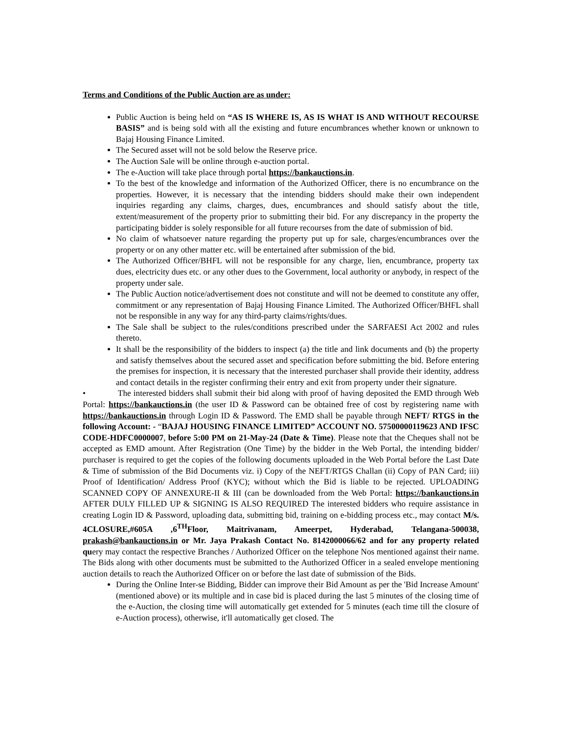Terms and Conditions of the Public Auction are as under:
Public Auction is being held on “AS IS WHERE IS, AS IS WHAT IS AND WITHOUT RECOURSE BASIS” and is being sold with all the existing and future encumbrances whether known or unknown to Bajaj Housing Finance Limited.
The Secured asset will not be sold below the Reserve price.
The Auction Sale will be online through e-auction portal.
The e-Auction will take place through portal https://bankauctions.in.
To the best of the knowledge and information of the Authorized Officer, there is no encumbrance on the properties. However, it is necessary that the intending bidders should make their own independent inquiries regarding any claims, charges, dues, encumbrances and should satisfy about the title, extent/measurement of the property prior to submitting their bid. For any discrepancy in the property the participating bidder is solely responsible for all future recourses from the date of submission of bid.
No claim of whatsoever nature regarding the property put up for sale, charges/encumbrances over the property or on any other matter etc. will be entertained after submission of the bid.
The Authorized Officer/BHFL will not be responsible for any charge, lien, encumbrance, property tax dues, electricity dues etc. or any other dues to the Government, local authority or anybody, in respect of the property under sale.
The Public Auction notice/advertisement does not constitute and will not be deemed to constitute any offer, commitment or any representation of Bajaj Housing Finance Limited. The Authorized Officer/BHFL shall not be responsible in any way for any third-party claims/rights/dues.
The Sale shall be subject to the rules/conditions prescribed under the SARFAESI Act 2002 and rules thereto.
It shall be the responsibility of the bidders to inspect (a) the title and link documents and (b) the property and satisfy themselves about the secured asset and specification before submitting the bid. Before entering the premises for inspection, it is necessary that the interested purchaser shall provide their identity, address and contact details in the register confirming their entry and exit from property under their signature.
• The interested bidders shall submit their bid along with proof of having deposited the EMD through Web Portal: https://bankauctions.in (the user ID & Password can be obtained free of cost by registering name with https://bankauctions.in through Login ID & Password. The EMD shall be payable through NEFT/ RTGS in the following Account: - “BAJAJ HOUSING FINANCE LIMITED” ACCOUNT NO. 57500000119623 AND IFSC CODE-HDFC0000007, before 5:00 PM on 21-May-24 (Date & Time). Please note that the Cheques shall not be accepted as EMD amount. After Registration (One Time) by the bidder in the Web Portal, the intending bidder/ purchaser is required to get the copies of the following documents uploaded in the Web Portal before the Last Date & Time of submission of the Bid Documents viz. i) Copy of the NEFT/RTGS Challan (ii) Copy of PAN Card; iii) Proof of Identification/ Address Proof (KYC); without which the Bid is liable to be rejected. UPLOADING SCANNED COPY OF ANNEXURE-II & III (can be downloaded from the Web Portal: https://bankauctions.in AFTER DULY FILLED UP & SIGNING IS ALSO REQUIRED The interested bidders who require assistance in creating Login ID & Password, uploading data, submitting bid, training on e-bidding process etc., may contact M/s. 4CLOSURE,#605A ,6<sup>TH</sup>Floor, Maitrivanam, Ameerpet, Hyderabad, Telangana-500038, prakash@bankauctions.in or Mr. Jaya Prakash Contact No. 8142000066/62 and for any property related query may contact the respective Branches / Authorized Officer on the telephone Nos mentioned against their name. The Bids along with other documents must be submitted to the Authorized Officer in a sealed envelope mentioning auction details to reach the Authorized Officer on or before the last date of submission of the Bids.
During the Online Inter-se Bidding, Bidder can improve their Bid Amount as per the 'Bid Increase Amount' (mentioned above) or its multiple and in case bid is placed during the last 5 minutes of the closing time of the e-Auction, the closing time will automatically get extended for 5 minutes (each time till the closure of e-Auction process), otherwise, it'll automatically get closed. The